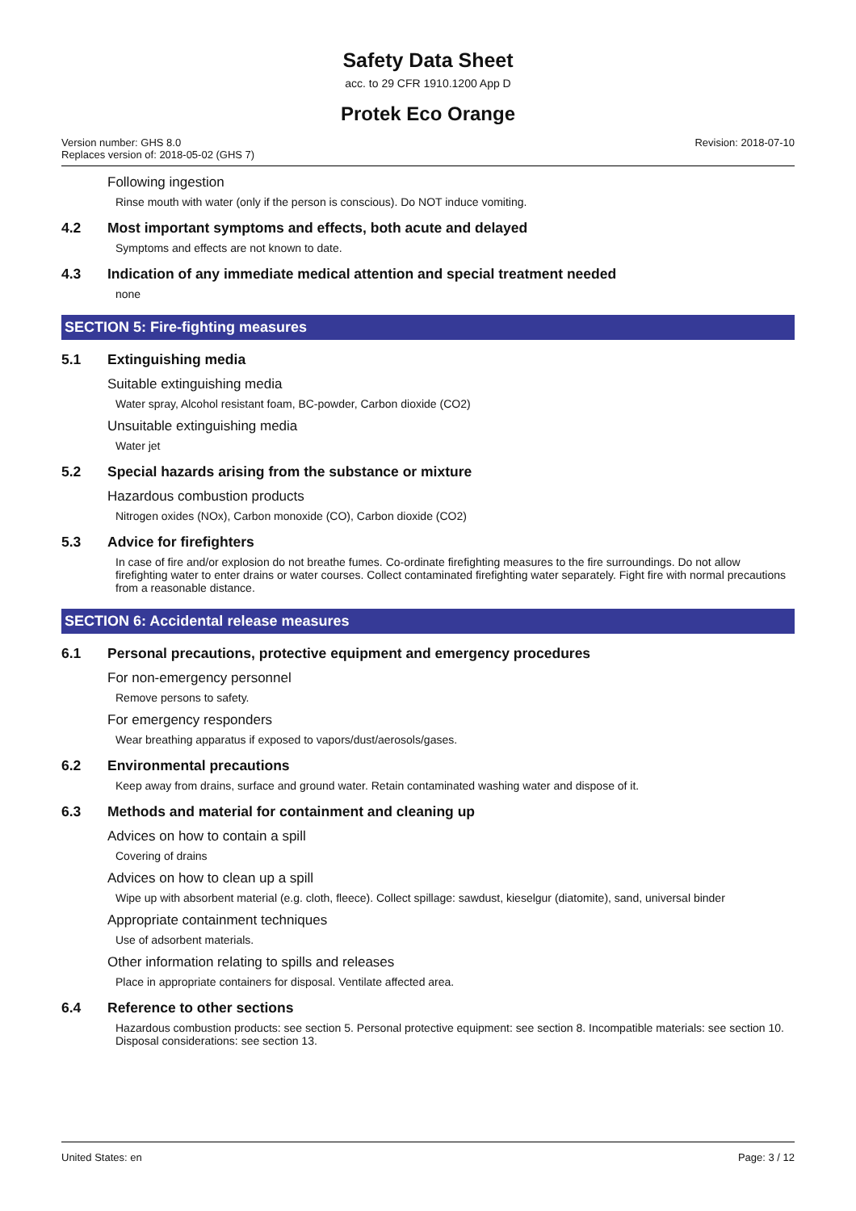Safety Data Sheet
acc. to 29 CFR 1910.1200 App D
Protek Eco Orange
Version number: GHS 8.0
Replaces version of: 2018-05-02 (GHS 7)
Revision: 2018-07-10
Following ingestion
Rinse mouth with water (only if the person is conscious). Do NOT induce vomiting.
4.2 Most important symptoms and effects, both acute and delayed
Symptoms and effects are not known to date.
4.3 Indication of any immediate medical attention and special treatment needed
none
SECTION 5: Fire-fighting measures
5.1 Extinguishing media
Suitable extinguishing media
Water spray, Alcohol resistant foam, BC-powder, Carbon dioxide (CO2)
Unsuitable extinguishing media
Water jet
5.2 Special hazards arising from the substance or mixture
Hazardous combustion products
Nitrogen oxides (NOx), Carbon monoxide (CO), Carbon dioxide (CO2)
5.3 Advice for firefighters
In case of fire and/or explosion do not breathe fumes. Co-ordinate firefighting measures to the fire surroundings. Do not allow firefighting water to enter drains or water courses. Collect contaminated firefighting water separately. Fight fire with normal precautions from a reasonable distance.
SECTION 6: Accidental release measures
6.1 Personal precautions, protective equipment and emergency procedures
For non-emergency personnel
Remove persons to safety.
For emergency responders
Wear breathing apparatus if exposed to vapors/dust/aerosols/gases.
6.2 Environmental precautions
Keep away from drains, surface and ground water. Retain contaminated washing water and dispose of it.
6.3 Methods and material for containment and cleaning up
Advices on how to contain a spill
Covering of drains
Advices on how to clean up a spill
Wipe up with absorbent material (e.g. cloth, fleece). Collect spillage: sawdust, kieselgur (diatomite), sand, universal binder
Appropriate containment techniques
Use of adsorbent materials.
Other information relating to spills and releases
Place in appropriate containers for disposal. Ventilate affected area.
6.4 Reference to other sections
Hazardous combustion products: see section 5. Personal protective equipment: see section 8. Incompatible materials: see section 10. Disposal considerations: see section 13.
United States: en Page: 3 / 12